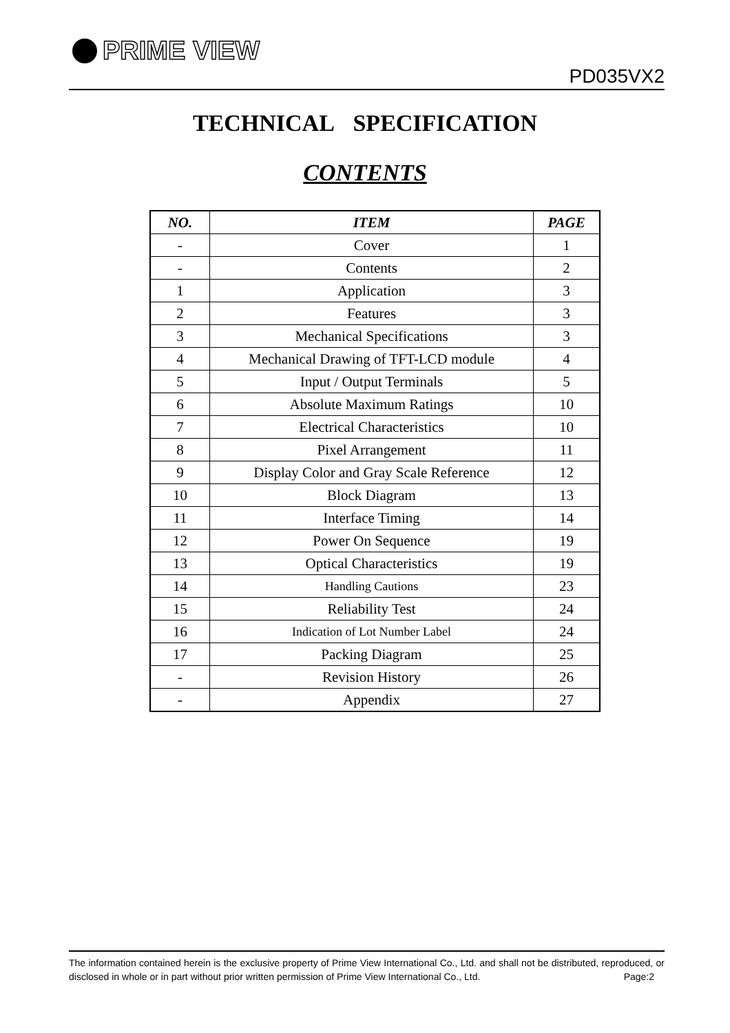PRIME VIEW
PD035VX2
TECHNICAL SPECIFICATION
CONTENTS
| NO. | ITEM | PAGE |
| --- | --- | --- |
| - | Cover | 1 |
| - | Contents | 2 |
| 1 | Application | 3 |
| 2 | Features | 3 |
| 3 | Mechanical Specifications | 3 |
| 4 | Mechanical Drawing of TFT-LCD module | 4 |
| 5 | Input / Output Terminals | 5 |
| 6 | Absolute Maximum Ratings | 10 |
| 7 | Electrical Characteristics | 10 |
| 8 | Pixel Arrangement | 11 |
| 9 | Display Color and Gray Scale Reference | 12 |
| 10 | Block Diagram | 13 |
| 11 | Interface Timing | 14 |
| 12 | Power On Sequence | 19 |
| 13 | Optical Characteristics | 19 |
| 14 | Handling Cautions | 23 |
| 15 | Reliability Test | 24 |
| 16 | Indication of Lot Number Label | 24 |
| 17 | Packing Diagram | 25 |
| - | Revision History | 26 |
| - | Appendix | 27 |
The information contained herein is the exclusive property of Prime View International Co., Ltd. and shall not be distributed, reproduced, or disclosed in whole or in part without prior written permission of Prime View International Co., Ltd. Page:2